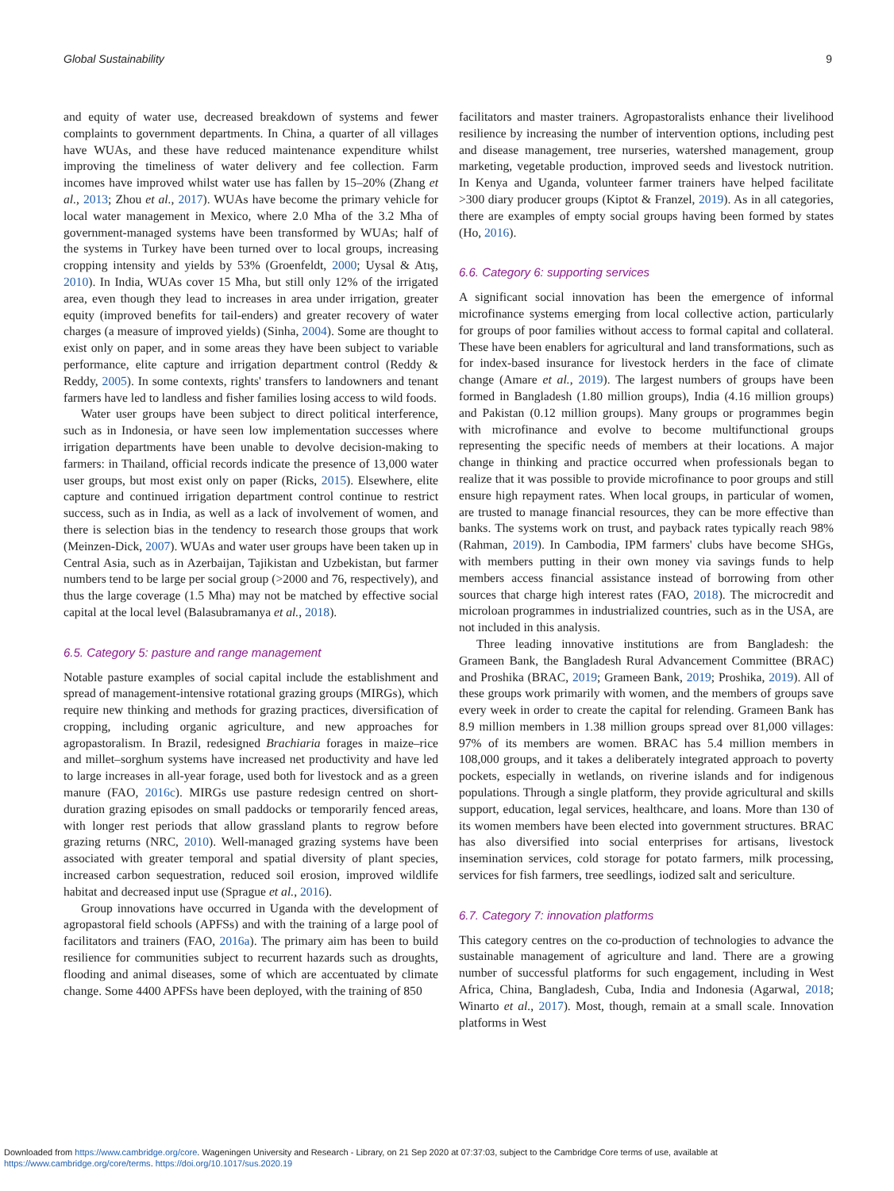Global Sustainability 9
and equity of water use, decreased breakdown of systems and fewer complaints to government departments. In China, a quarter of all villages have WUAs, and these have reduced maintenance expenditure whilst improving the timeliness of water delivery and fee collection. Farm incomes have improved whilst water use has fallen by 15–20% (Zhang et al., 2013; Zhou et al., 2017). WUAs have become the primary vehicle for local water management in Mexico, where 2.0 Mha of the 3.2 Mha of government-managed systems have been transformed by WUAs; half of the systems in Turkey have been turned over to local groups, increasing cropping intensity and yields by 53% (Groenfeldt, 2000; Uysal & Atış, 2010). In India, WUAs cover 15 Mha, but still only 12% of the irrigated area, even though they lead to increases in area under irrigation, greater equity (improved benefits for tail-enders) and greater recovery of water charges (a measure of improved yields) (Sinha, 2004). Some are thought to exist only on paper, and in some areas they have been subject to variable performance, elite capture and irrigation department control (Reddy & Reddy, 2005). In some contexts, rights' transfers to landowners and tenant farmers have led to landless and fisher families losing access to wild foods.
Water user groups have been subject to direct political interference, such as in Indonesia, or have seen low implementation successes where irrigation departments have been unable to devolve decision-making to farmers: in Thailand, official records indicate the presence of 13,000 water user groups, but most exist only on paper (Ricks, 2015). Elsewhere, elite capture and continued irrigation department control continue to restrict success, such as in India, as well as a lack of involvement of women, and there is selection bias in the tendency to research those groups that work (Meinzen-Dick, 2007). WUAs and water user groups have been taken up in Central Asia, such as in Azerbaijan, Tajikistan and Uzbekistan, but farmer numbers tend to be large per social group (>2000 and 76, respectively), and thus the large coverage (1.5 Mha) may not be matched by effective social capital at the local level (Balasubramanya et al., 2018).
6.5. Category 5: pasture and range management
Notable pasture examples of social capital include the establishment and spread of management-intensive rotational grazing groups (MIRGs), which require new thinking and methods for grazing practices, diversification of cropping, including organic agriculture, and new approaches for agropastoralism. In Brazil, redesigned Brachiaria forages in maize–rice and millet–sorghum systems have increased net productivity and have led to large increases in all-year forage, used both for livestock and as a green manure (FAO, 2016c). MIRGs use pasture redesign centred on short-duration grazing episodes on small paddocks or temporarily fenced areas, with longer rest periods that allow grassland plants to regrow before grazing returns (NRC, 2010). Well-managed grazing systems have been associated with greater temporal and spatial diversity of plant species, increased carbon sequestration, reduced soil erosion, improved wildlife habitat and decreased input use (Sprague et al., 2016).
Group innovations have occurred in Uganda with the development of agropastoral field schools (APFSs) and with the training of a large pool of facilitators and trainers (FAO, 2016a). The primary aim has been to build resilience for communities subject to recurrent hazards such as droughts, flooding and animal diseases, some of which are accentuated by climate change. Some 4400 APFSs have been deployed, with the training of 850
facilitators and master trainers. Agropastoralists enhance their livelihood resilience by increasing the number of intervention options, including pest and disease management, tree nurseries, watershed management, group marketing, vegetable production, improved seeds and livestock nutrition. In Kenya and Uganda, volunteer farmer trainers have helped facilitate >300 diary producer groups (Kiptot & Franzel, 2019). As in all categories, there are examples of empty social groups having been formed by states (Ho, 2016).
6.6. Category 6: supporting services
A significant social innovation has been the emergence of informal microfinance systems emerging from local collective action, particularly for groups of poor families without access to formal capital and collateral. These have been enablers for agricultural and land transformations, such as for index-based insurance for livestock herders in the face of climate change (Amare et al., 2019). The largest numbers of groups have been formed in Bangladesh (1.80 million groups), India (4.16 million groups) and Pakistan (0.12 million groups). Many groups or programmes begin with microfinance and evolve to become multifunctional groups representing the specific needs of members at their locations. A major change in thinking and practice occurred when professionals began to realize that it was possible to provide microfinance to poor groups and still ensure high repayment rates. When local groups, in particular of women, are trusted to manage financial resources, they can be more effective than banks. The systems work on trust, and payback rates typically reach 98% (Rahman, 2019). In Cambodia, IPM farmers' clubs have become SHGs, with members putting in their own money via savings funds to help members access financial assistance instead of borrowing from other sources that charge high interest rates (FAO, 2018). The microcredit and microloan programmes in industrialized countries, such as in the USA, are not included in this analysis.
Three leading innovative institutions are from Bangladesh: the Grameen Bank, the Bangladesh Rural Advancement Committee (BRAC) and Proshika (BRAC, 2019; Grameen Bank, 2019; Proshika, 2019). All of these groups work primarily with women, and the members of groups save every week in order to create the capital for relending. Grameen Bank has 8.9 million members in 1.38 million groups spread over 81,000 villages: 97% of its members are women. BRAC has 5.4 million members in 108,000 groups, and it takes a deliberately integrated approach to poverty pockets, especially in wetlands, on riverine islands and for indigenous populations. Through a single platform, they provide agricultural and skills support, education, legal services, healthcare, and loans. More than 130 of its women members have been elected into government structures. BRAC has also diversified into social enterprises for artisans, livestock insemination services, cold storage for potato farmers, milk processing, services for fish farmers, tree seedlings, iodized salt and sericulture.
6.7. Category 7: innovation platforms
This category centres on the co-production of technologies to advance the sustainable management of agriculture and land. There are a growing number of successful platforms for such engagement, including in West Africa, China, Bangladesh, Cuba, India and Indonesia (Agarwal, 2018; Winarto et al., 2017). Most, though, remain at a small scale. Innovation platforms in West
Downloaded from https://www.cambridge.org/core. Wageningen University and Research - Library, on 21 Sep 2020 at 07:37:03, subject to the Cambridge Core terms of use, available at
https://www.cambridge.org/core/terms. https://doi.org/10.1017/sus.2020.19